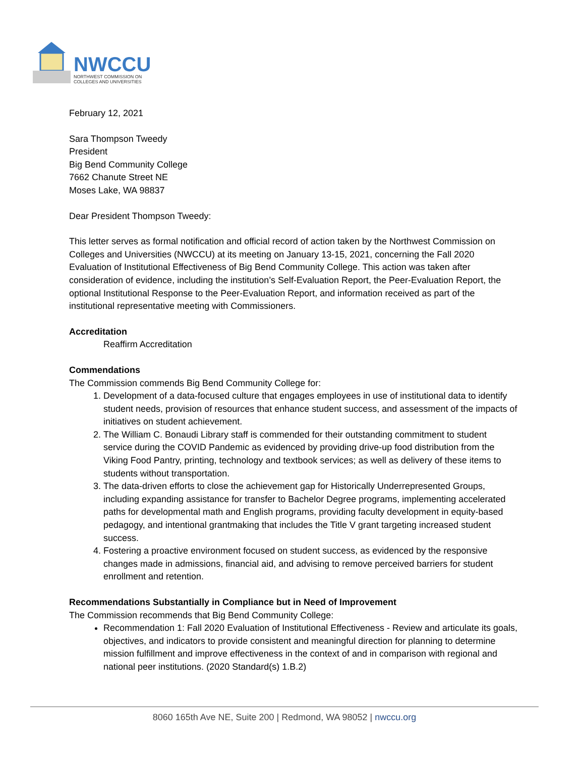NWCCU
NORTHWEST COMMISSION ON
COLLEGES AND UNIVERSITIES
February 12, 2021
Sara Thompson Tweedy
President
Big Bend Community College
7662 Chanute Street NE
Moses Lake, WA 98837
Dear President Thompson Tweedy:
This letter serves as formal notification and official record of action taken by the Northwest Commission on Colleges and Universities (NWCCU) at its meeting on January 13-15, 2021, concerning the Fall 2020 Evaluation of Institutional Effectiveness of Big Bend Community College. This action was taken after consideration of evidence, including the institution’s Self-Evaluation Report, the Peer-Evaluation Report, the optional Institutional Response to the Peer-Evaluation Report, and information received as part of the institutional representative meeting with Commissioners.
Accreditation
Reaffirm Accreditation
Commendations
The Commission commends Big Bend Community College for:
1. Development of a data-focused culture that engages employees in use of institutional data to identify student needs, provision of resources that enhance student success, and assessment of the impacts of initiatives on student achievement.
2. The William C. Bonaudi Library staff is commended for their outstanding commitment to student service during the COVID Pandemic as evidenced by providing drive-up food distribution from the Viking Food Pantry, printing, technology and textbook services; as well as delivery of these items to students without transportation.
3. The data-driven efforts to close the achievement gap for Historically Underrepresented Groups, including expanding assistance for transfer to Bachelor Degree programs, implementing accelerated paths for developmental math and English programs, providing faculty development in equity-based pedagogy, and intentional grantmaking that includes the Title V grant targeting increased student success.
4. Fostering a proactive environment focused on student success, as evidenced by the responsive changes made in admissions, financial aid, and advising to remove perceived barriers for student enrollment and retention.
Recommendations Substantially in Compliance but in Need of Improvement
The Commission recommends that Big Bend Community College:
Recommendation 1: Fall 2020 Evaluation of Institutional Effectiveness - Review and articulate its goals, objectives, and indicators to provide consistent and meaningful direction for planning to determine mission fulfillment and improve effectiveness in the context of and in comparison with regional and national peer institutions. (2020 Standard(s) 1.B.2)
8060 165th Ave NE, Suite 200 | Redmond, WA 98052 | nwccu.org